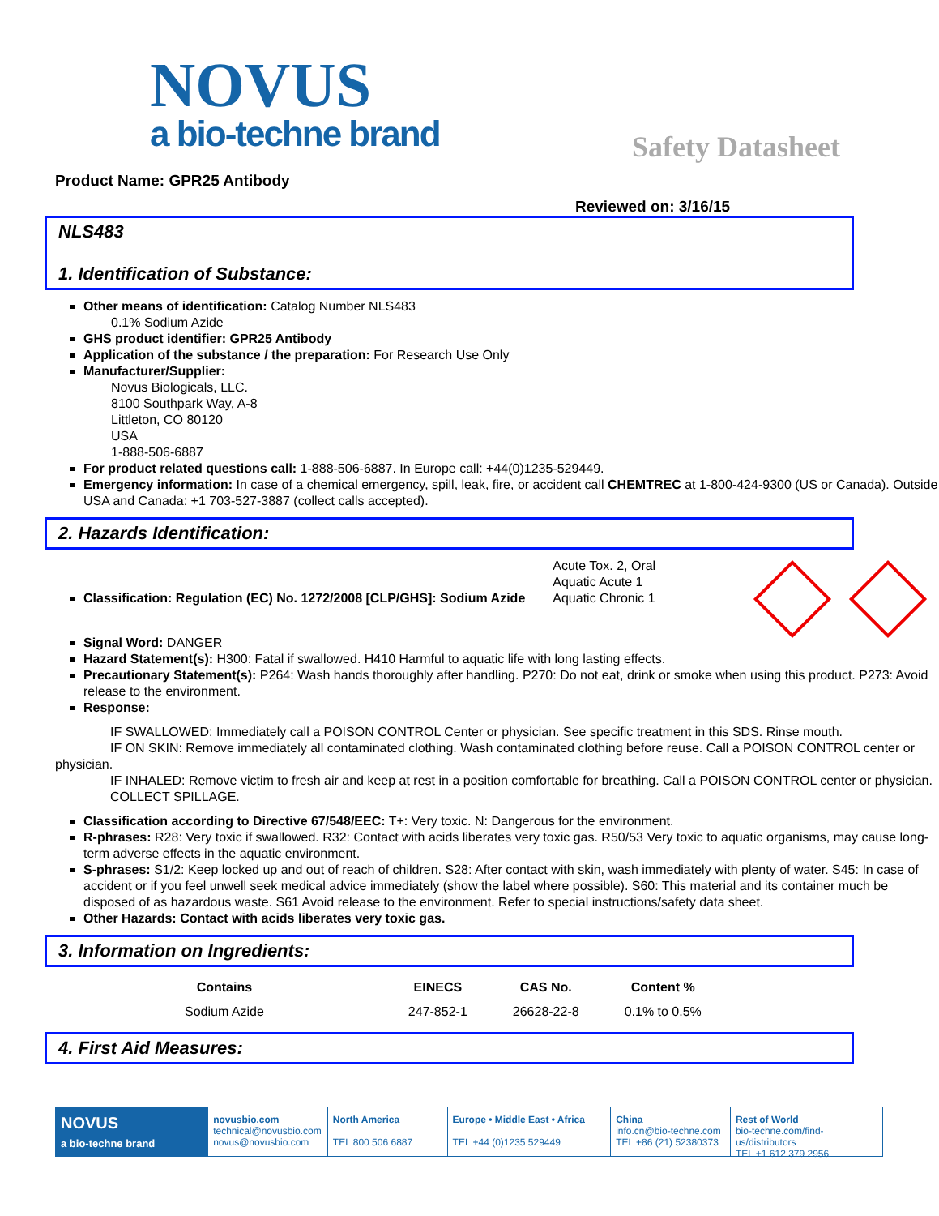NOVUS
a bio-techne brand
Safety Datasheet
Product Name: GPR25 Antibody
Reviewed on: 3/16/15
NLS483
1. Identification of Substance:
Other means of identification: Catalog Number NLS483
0.1% Sodium Azide
GHS product identifier: GPR25 Antibody
Application of the substance / the preparation: For Research Use Only
Manufacturer/Supplier:
Novus Biologicals, LLC.
8100 Southpark Way, A-8
Littleton, CO 80120
USA
1-888-506-6887
For product related questions call: 1-888-506-6887. In Europe call: +44(0)1235-529449.
Emergency information: In case of a chemical emergency, spill, leak, fire, or accident call CHEMTREC at 1-800-424-9300 (US or Canada). Outside USA and Canada: +1 703-527-3887 (collect calls accepted).
2. Hazards Identification:
Classification: Regulation (EC) No. 1272/2008 [CLP/GHS]: Sodium Azide
Acute Tox. 2, Oral
Aquatic Acute 1
Aquatic Chronic 1
Signal Word: DANGER
Hazard Statement(s): H300: Fatal if swallowed. H410 Harmful to aquatic life with long lasting effects.
Precautionary Statement(s): P264: Wash hands thoroughly after handling. P270: Do not eat, drink or smoke when using this product. P273: Avoid release to the environment.
Response:
IF SWALLOWED: Immediately call a POISON CONTROL Center or physician. See specific treatment in this SDS. Rinse mouth.
IF ON SKIN: Remove immediately all contaminated clothing. Wash contaminated clothing before reuse. Call a POISON CONTROL center or physician.
IF INHALED: Remove victim to fresh air and keep at rest in a position comfortable for breathing. Call a POISON CONTROL center or physician.
COLLECT SPILLAGE.
Classification according to Directive 67/548/EEC: T+: Very toxic. N: Dangerous for the environment.
R-phrases: R28: Very toxic if swallowed. R32: Contact with acids liberates very toxic gas. R50/53 Very toxic to aquatic organisms, may cause long-term adverse effects in the aquatic environment.
S-phrases: S1/2: Keep locked up and out of reach of children. S28: After contact with skin, wash immediately with plenty of water. S45: In case of accident or if you feel unwell seek medical advice immediately (show the label where possible). S60: This material and its container much be disposed of as hazardous waste. S61 Avoid release to the environment. Refer to special instructions/safety data sheet.
Other Hazards: Contact with acids liberates very toxic gas.
3. Information on Ingredients:
| Contains | EINECS | CAS No. | Content % |
| --- | --- | --- | --- |
| Sodium Azide | 247-852-1 | 26628-22-8 | 0.1% to 0.5% |
4. First Aid Measures:
NOVUS
a bio-techne brand
novusbio.com
technical@novusbio.com
novus@novusbio.com
North America
TEL 800 506 6887
Europe • Middle East • Africa
TEL +44 (0)1235 529449
China
info.cn@bio-techne.com
TEL +86 (21) 52380373
Rest of World
bio-techne.com/find-us/distributors
TEL +1 612 379 2956